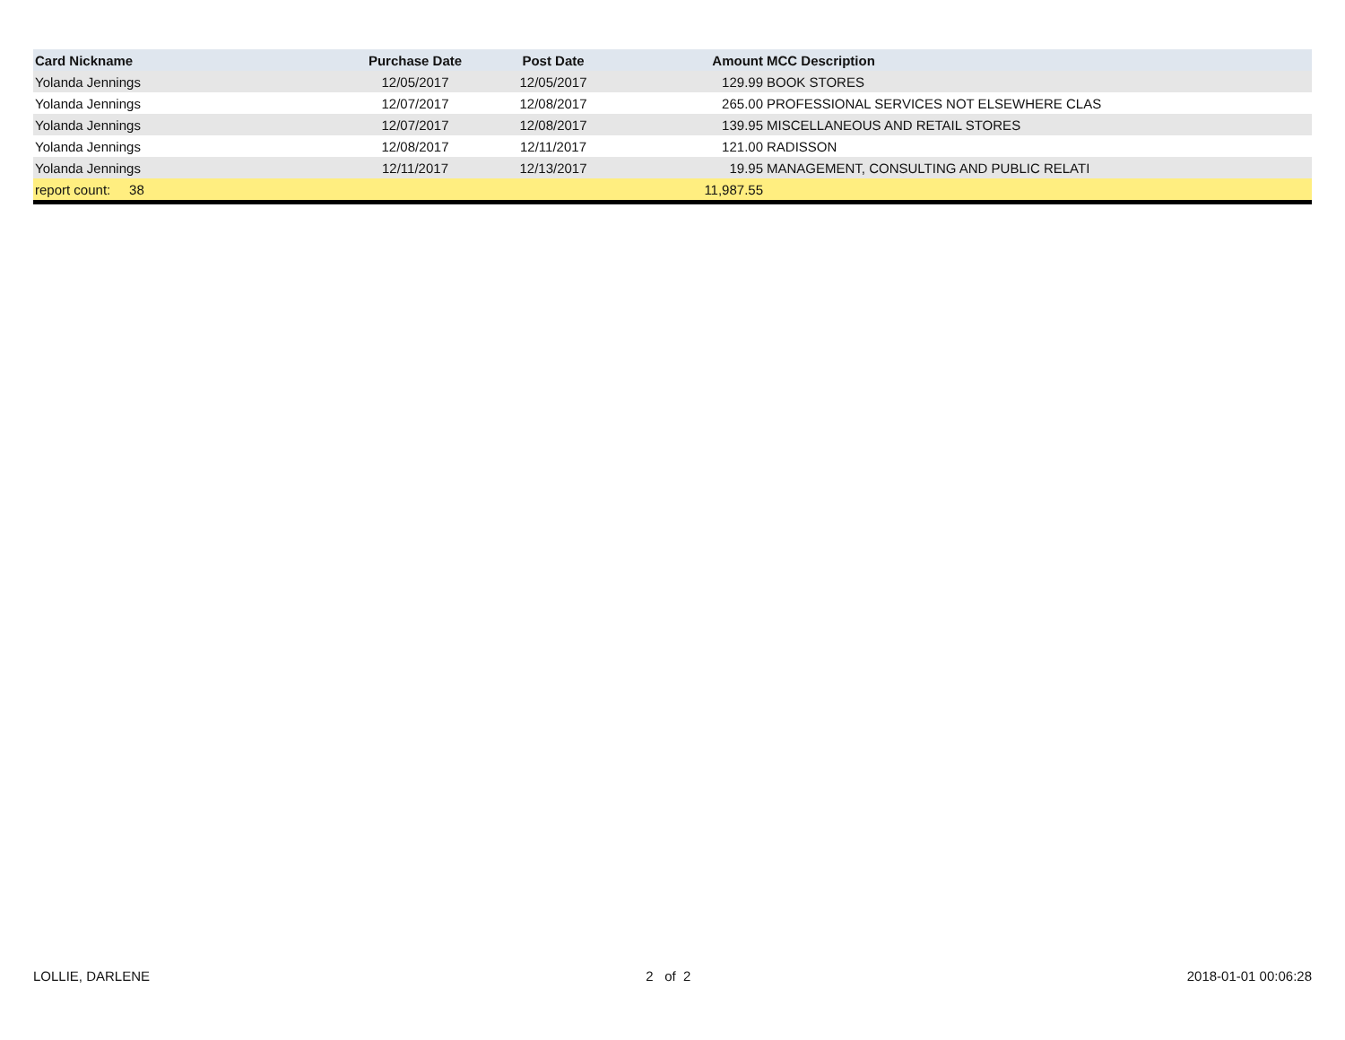| Card Nickname | Purchase Date | Post Date | Amount | MCC Description |
| --- | --- | --- | --- | --- |
| Yolanda Jennings | 12/05/2017 | 12/05/2017 | 129.99 | BOOK STORES |
| Yolanda Jennings | 12/07/2017 | 12/08/2017 | 265.00 | PROFESSIONAL SERVICES NOT ELSEWHERE CLAS |
| Yolanda Jennings | 12/07/2017 | 12/08/2017 | 139.95 | MISCELLANEOUS AND RETAIL STORES |
| Yolanda Jennings | 12/08/2017 | 12/11/2017 | 121.00 | RADISSON |
| Yolanda Jennings | 12/11/2017 | 12/13/2017 | 19.95 | MANAGEMENT, CONSULTING AND PUBLIC RELATI |
| report count: 38 | | | 11,987.55 | |
LOLLIE, DARLENE 2 of 2 2018-01-01 00:06:28